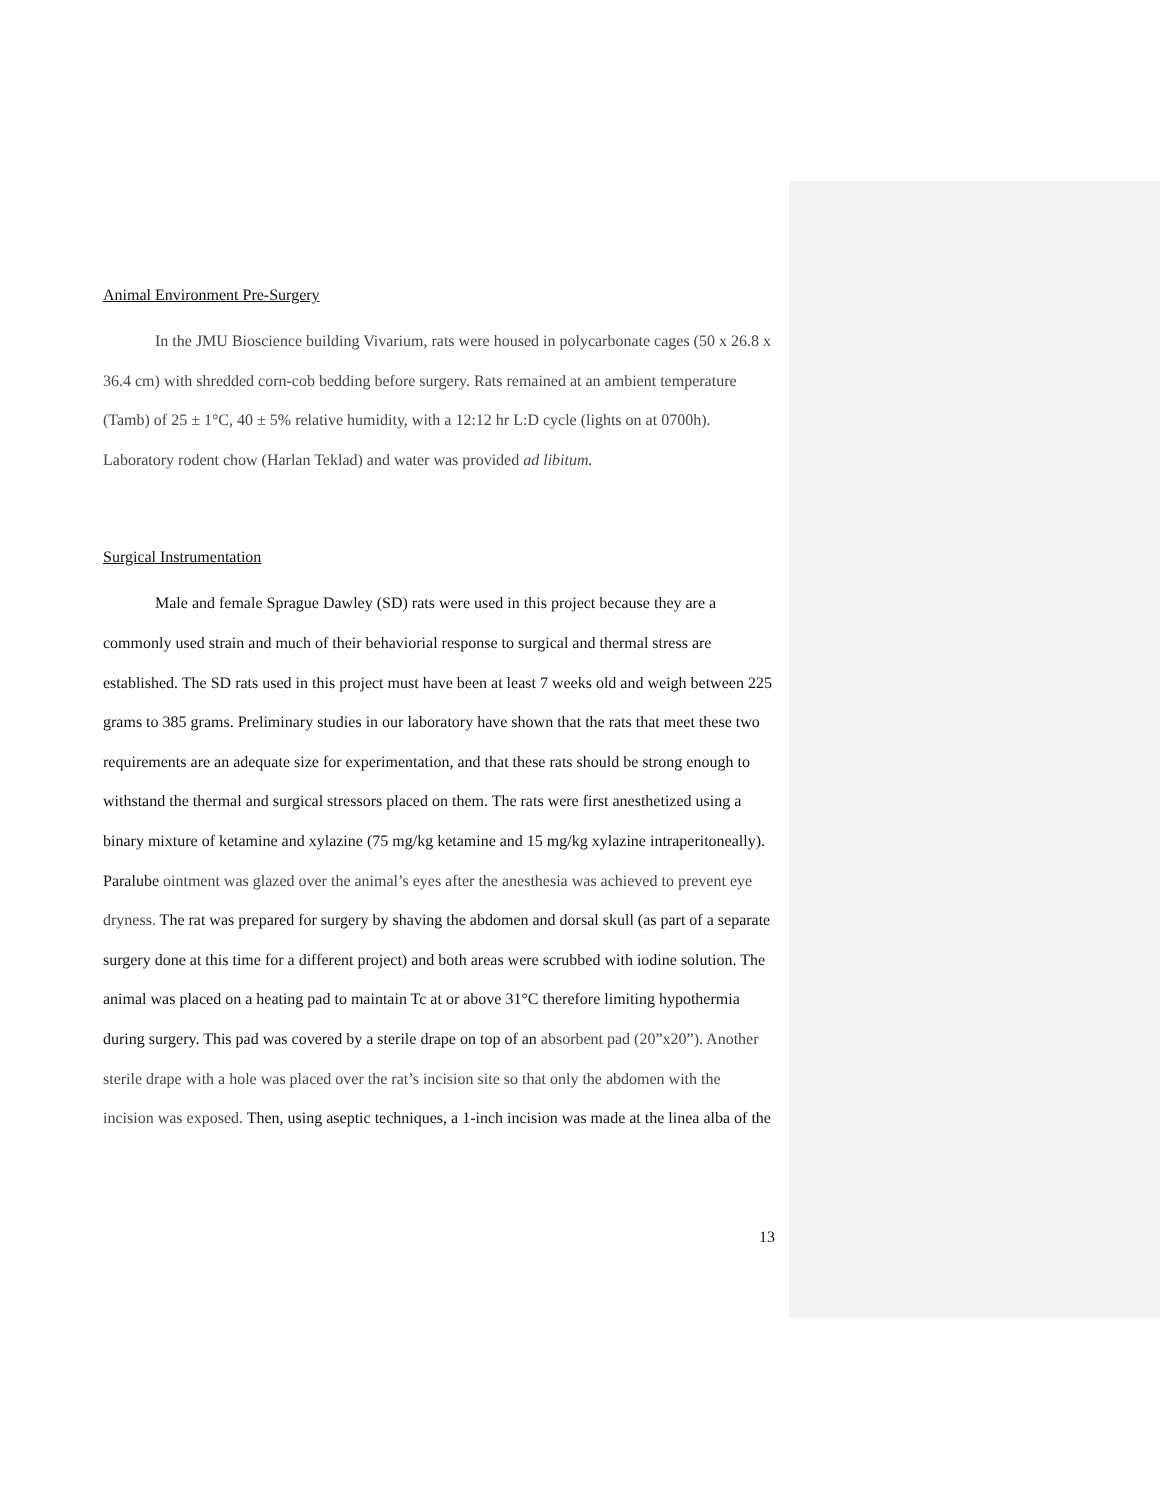Animal Environment Pre-Surgery
In the JMU Bioscience building Vivarium, rats were housed in polycarbonate cages (50 x 26.8 x 36.4 cm) with shredded corn-cob bedding before surgery. Rats remained at an ambient temperature (Tamb) of 25 ± 1°C, 40 ± 5% relative humidity, with a 12:12 hr L:D cycle (lights on at 0700h). Laboratory rodent chow (Harlan Teklad) and water was provided ad libitum.
Surgical Instrumentation
Male and female Sprague Dawley (SD) rats were used in this project because they are a commonly used strain and much of their behaviorial response to surgical and thermal stress are established. The SD rats used in this project must have been at least 7 weeks old and weigh between 225 grams to 385 grams. Preliminary studies in our laboratory have shown that the rats that meet these two requirements are an adequate size for experimentation, and that these rats should be strong enough to withstand the thermal and surgical stressors placed on them. The rats were first anesthetized using a binary mixture of ketamine and xylazine (75 mg/kg ketamine and 15 mg/kg xylazine intraperitoneally). Paralube ointment was glazed over the animal’s eyes after the anesthesia was achieved to prevent eye dryness. The rat was prepared for surgery by shaving the abdomen and dorsal skull (as part of a separate surgery done at this time for a different project) and both areas were scrubbed with iodine solution. The animal was placed on a heating pad to maintain Tc at or above 31°C therefore limiting hypothermia during surgery. This pad was covered by a sterile drape on top of an absorbent pad (20”x20”). Another sterile drape with a hole was placed over the rat’s incision site so that only the abdomen with the incision was exposed. Then, using aseptic techniques, a 1-inch incision was made at the linea alba of the
13